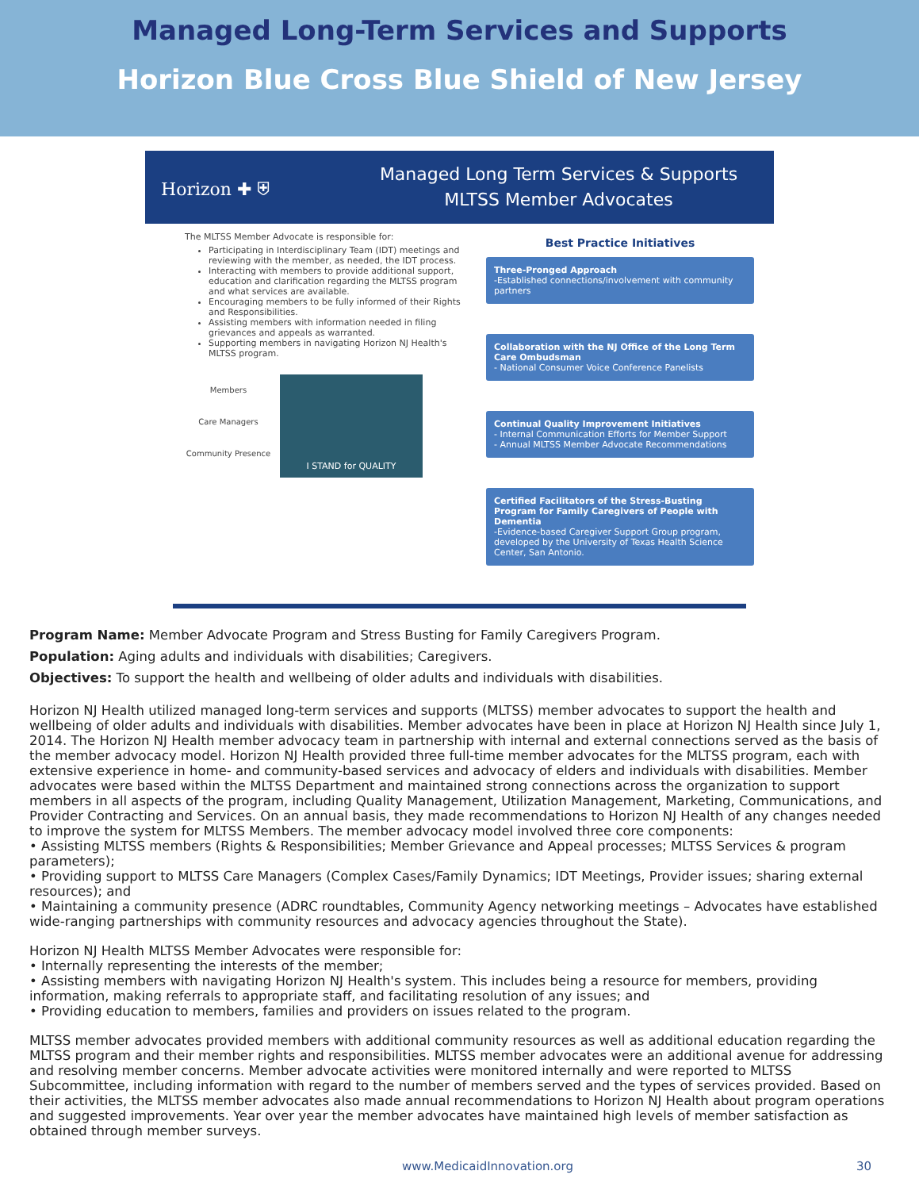Managed Long-Term Services and Supports
Horizon Blue Cross Blue Shield of New Jersey
Horizon ✚ ⛨
Managed Long Term Services & Supports
MLTSS Member Advocates
The MLTSS Member Advocate is responsible for:
Participating in Interdisciplinary Team (IDT) meetings and reviewing with the member, as needed, the IDT process.
Interacting with members to provide additional support, education and clarification regarding the MLTSS program and what services are available.
Encouraging members to be fully informed of their Rights and Responsibilities.
Assisting members with information needed in filing grievances and appeals as warranted.
Supporting members in navigating Horizon NJ Health's MLTSS program.
Members
Care Managers
Community Presence
I STAND for QUALITY
Best Practice Initiatives
Three-Pronged Approach
-Established connections/involvement with community partners
Collaboration with the NJ Office of the Long Term Care Ombudsman
- National Consumer Voice Conference Panelists
Continual Quality Improvement Initiatives
- Internal Communication Efforts for Member Support
- Annual MLTSS Member Advocate Recommendations
Certified Facilitators of the Stress-Busting Program for Family Caregivers of People with Dementia
-Evidence-based Caregiver Support Group program, developed by the University of Texas Health Science Center, San Antonio.
Program Name: Member Advocate Program and Stress Busting for Family Caregivers Program.
Population: Aging adults and individuals with disabilities; Caregivers.
Objectives: To support the health and wellbeing of older adults and individuals with disabilities.
Horizon NJ Health utilized managed long-term services and supports (MLTSS) member advocates to support the health and wellbeing of older adults and individuals with disabilities. Member advocates have been in place at Horizon NJ Health since July 1, 2014. The Horizon NJ Health member advocacy team in partnership with internal and external connections served as the basis of the member advocacy model. Horizon NJ Health provided three full-time member advocates for the MLTSS program, each with extensive experience in home- and community-based services and advocacy of elders and individuals with disabilities. Member advocates were based within the MLTSS Department and maintained strong connections across the organization to support members in all aspects of the program, including Quality Management, Utilization Management, Marketing, Communications, and Provider Contracting and Services. On an annual basis, they made recommendations to Horizon NJ Health of any changes needed to improve the system for MLTSS Members. The member advocacy model involved three core components:
• Assisting MLTSS members (Rights & Responsibilities; Member Grievance and Appeal processes; MLTSS Services & program parameters);
• Providing support to MLTSS Care Managers (Complex Cases/Family Dynamics; IDT Meetings, Provider issues; sharing external resources); and
• Maintaining a community presence (ADRC roundtables, Community Agency networking meetings – Advocates have established wide-ranging partnerships with community resources and advocacy agencies throughout the State).
Horizon NJ Health MLTSS Member Advocates were responsible for:
• Internally representing the interests of the member;
• Assisting members with navigating Horizon NJ Health's system. This includes being a resource for members, providing information, making referrals to appropriate staff, and facilitating resolution of any issues; and
• Providing education to members, families and providers on issues related to the program.
MLTSS member advocates provided members with additional community resources as well as additional education regarding the MLTSS program and their member rights and responsibilities. MLTSS member advocates were an additional avenue for addressing and resolving member concerns. Member advocate activities were monitored internally and were reported to MLTSS Subcommittee, including information with regard to the number of members served and the types of services provided. Based on their activities, the MLTSS member advocates also made annual recommendations to Horizon NJ Health about program operations and suggested improvements. Year over year the member advocates have maintained high levels of member satisfaction as obtained through member surveys.
www.MedicaidInnovation.org 30